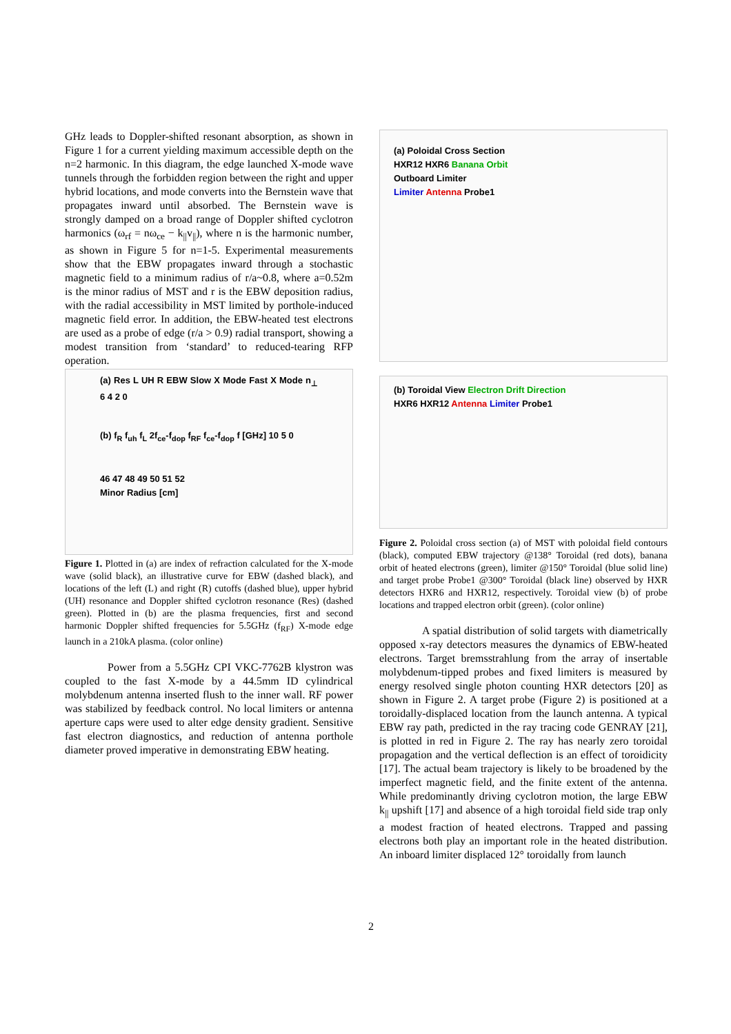GHz leads to Doppler-shifted resonant absorption, as shown in Figure 1 for a current yielding maximum accessible depth on the n=2 harmonic. In this diagram, the edge launched X-mode wave tunnels through the forbidden region between the right and upper hybrid locations, and mode converts into the Bernstein wave that propagates inward until absorbed. The Bernstein wave is strongly damped on a broad range of Doppler shifted cyclotron harmonics (ω<sub>rf</sub> = nω<sub>ce</sub> − k<sub>||</sub>v<sub>||</sub>), where n is the harmonic number, as shown in Figure 5 for n=1-5. Experimental measurements show that the EBW propagates inward through a stochastic magnetic field to a minimum radius of r/a~0.8, where a=0.52m is the minor radius of MST and r is the EBW deposition radius, with the radial accessibility in MST limited by porthole-induced magnetic field error. In addition, the EBW-heated test electrons are used as a probe of edge (r/a > 0.9) radial transport, showing a modest transition from ‘standard’ to reduced-tearing RFP operation.
(a) Res L UH R EBW Slow X Mode Fast X Mode n<sub>⊥</sub> 6 4 2 0
(b) f<sub>R</sub> f<sub>uh</sub> f<sub>L</sub> 2f<sub>ce</sub>-f<sub>dop</sub> f<sub>RF</sub> f<sub>ce</sub>-f<sub>dop</sub> f [GHz] 10 5 0
46 47 48 49 50 51 52
Minor Radius [cm]
Figure 1. Plotted in (a) are index of refraction calculated for the X-mode wave (solid black), an illustrative curve for EBW (dashed black), and locations of the left (L) and right (R) cutoffs (dashed blue), upper hybrid (UH) resonance and Doppler shifted cyclotron resonance (Res) (dashed green). Plotted in (b) are the plasma frequencies, first and second harmonic Doppler shifted frequencies for 5.5GHz (f<sub>RF</sub>) X-mode edge launch in a 210kA plasma. (color online)
Power from a 5.5GHz CPI VKC-7762B klystron was coupled to the fast X-mode by a 44.5mm ID cylindrical molybdenum antenna inserted flush to the inner wall. RF power was stabilized by feedback control. No local limiters or antenna aperture caps were used to alter edge density gradient. Sensitive fast electron diagnostics, and reduction of antenna porthole diameter proved imperative in demonstrating EBW heating.
(a) Poloidal Cross Section
HXR12 HXR6 Banana Orbit
Outboard Limiter
Limiter Antenna Probe1
(b) Toroidal View Electron Drift Direction
HXR6 HXR12 Antenna Limiter Probe1
Figure 2. Poloidal cross section (a) of MST with poloidal field contours (black), computed EBW trajectory @138° Toroidal (red dots), banana orbit of heated electrons (green), limiter @150° Toroidal (blue solid line) and target probe Probe1 @300° Toroidal (black line) observed by HXR detectors HXR6 and HXR12, respectively. Toroidal view (b) of probe locations and trapped electron orbit (green). (color online)
A spatial distribution of solid targets with diametrically opposed x-ray detectors measures the dynamics of EBW-heated electrons. Target bremsstrahlung from the array of insertable molybdenum-tipped probes and fixed limiters is measured by energy resolved single photon counting HXR detectors [20] as shown in Figure 2. A target probe (Figure 2) is positioned at a toroidally-displaced location from the launch antenna. A typical EBW ray path, predicted in the ray tracing code GENRAY [21], is plotted in red in Figure 2. The ray has nearly zero toroidal propagation and the vertical deflection is an effect of toroidicity [17]. The actual beam trajectory is likely to be broadened by the imperfect magnetic field, and the finite extent of the antenna. While predominantly driving cyclotron motion, the large EBW k<sub>||</sub> upshift [17] and absence of a high toroidal field side trap only a modest fraction of heated electrons. Trapped and passing electrons both play an important role in the heated distribution. An inboard limiter displaced 12° toroidally from launch
2